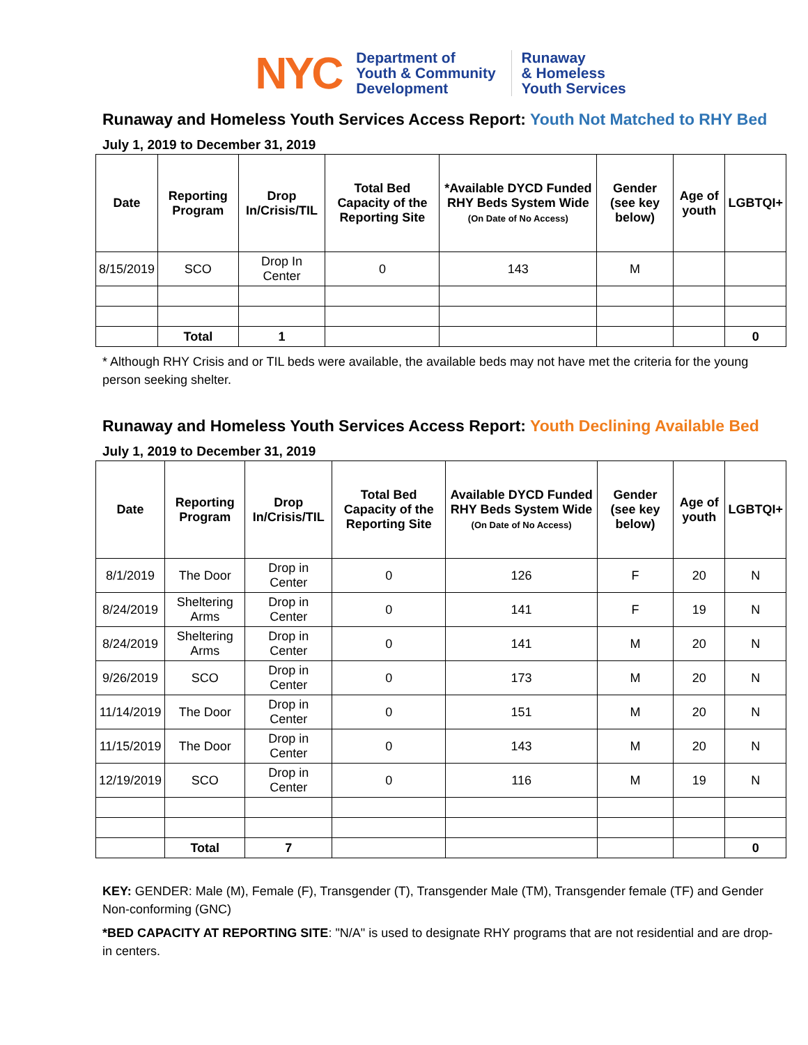NYC
Department of
Youth & Community
Development
Runaway
& Homeless
Youth Services
Runaway and Homeless Youth Services Access Report: Youth Not Matched to RHY Bed
July 1, 2019 to December 31, 2019
| Date | Reporting Program | Drop In/Crisis/TIL | Total Bed Capacity of the Reporting Site | *Available DYCD Funded RHY Beds System Wide (On Date of No Access) | Gender (see key below) | Age of youth | LGBTQI+ |
| --- | --- | --- | --- | --- | --- | --- | --- |
| 8/15/2019 | SCO | Drop In Center | 0 | 143 | M | | |
| | Total | 1 | | | | | 0 |
* Although RHY Crisis and or TIL beds were available, the available beds may not have met the criteria for the young person seeking shelter.
Runaway and Homeless Youth Services Access Report: Youth Declining Available Bed
July 1, 2019 to December 31, 2019
| Date | Reporting Program | Drop In/Crisis/TIL | Total Bed Capacity of the Reporting Site | Available DYCD Funded RHY Beds System Wide (On Date of No Access) | Gender (see key below) | Age of youth | LGBTQI+ |
| --- | --- | --- | --- | --- | --- | --- | --- |
| 8/1/2019 | The Door | Drop in Center | 0 | 126 | F | 20 | N |
| 8/24/2019 | Sheltering Arms | Drop in Center | 0 | 141 | F | 19 | N |
| 8/24/2019 | Sheltering Arms | Drop in Center | 0 | 141 | M | 20 | N |
| 9/26/2019 | SCO | Drop in Center | 0 | 173 | M | 20 | N |
| 11/14/2019 | The Door | Drop in Center | 0 | 151 | M | 20 | N |
| 11/15/2019 | The Door | Drop in Center | 0 | 143 | M | 20 | N |
| 12/19/2019 | SCO | Drop in Center | 0 | 116 | M | 19 | N |
| | Total | 7 | | | | | 0 |
KEY: GENDER: Male (M), Female (F), Transgender (T), Transgender Male (TM), Transgender female (TF) and Gender Non-conforming (GNC)
*BED CAPACITY AT REPORTING SITE: "N/A" is used to designate RHY programs that are not residential and are drop-in centers.